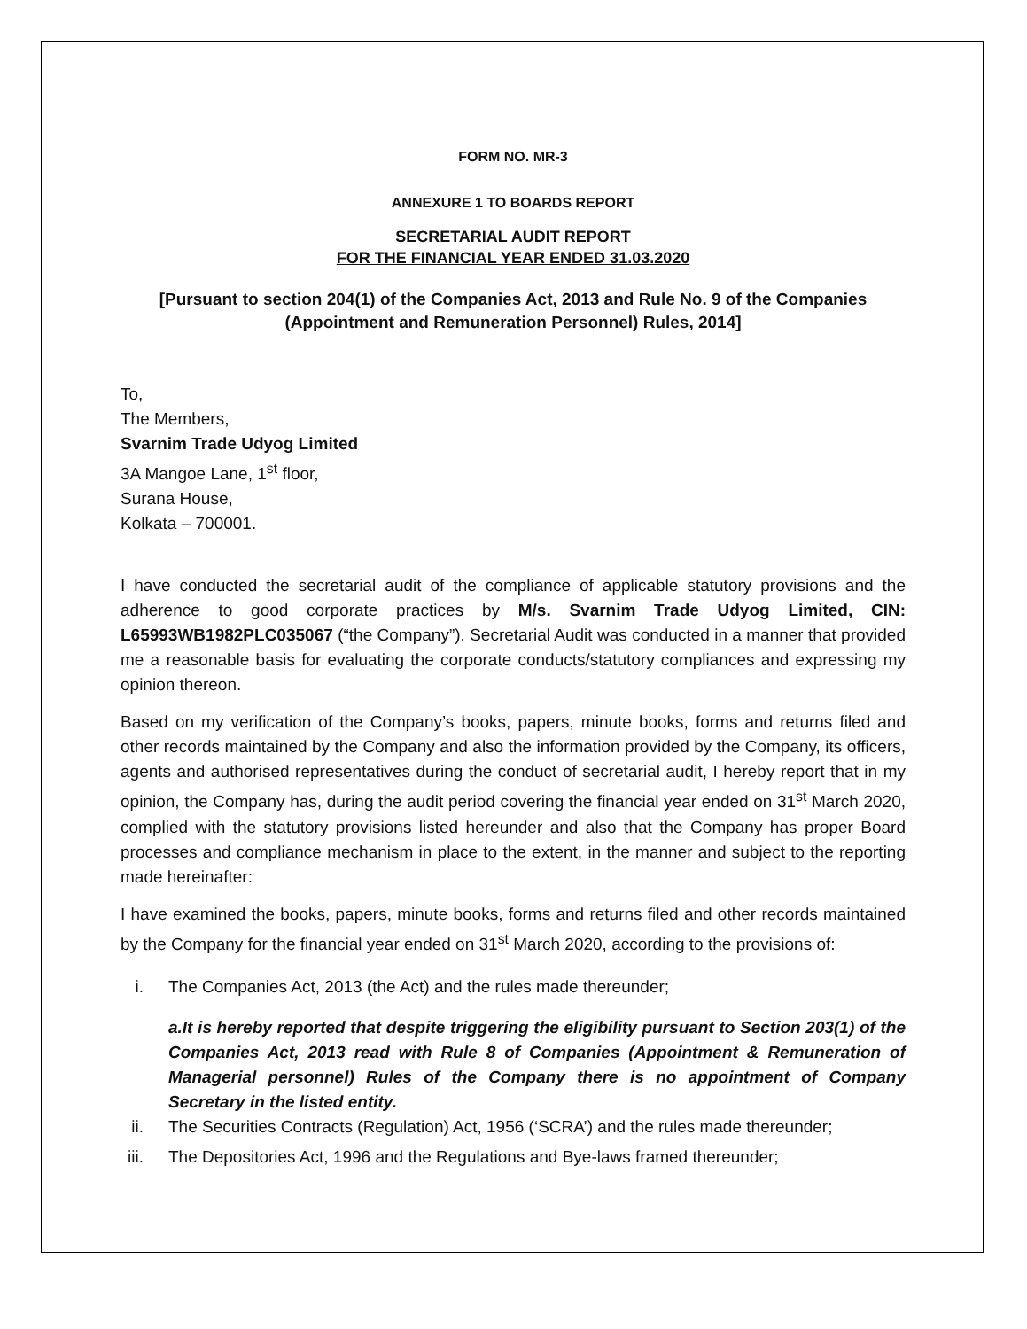FORM NO. MR-3
ANNEXURE 1 TO BOARDS REPORT
SECRETARIAL AUDIT REPORT
FOR THE FINANCIAL YEAR ENDED 31.03.2020
[Pursuant to section 204(1) of the Companies Act, 2013 and Rule No. 9 of the Companies (Appointment and Remuneration Personnel) Rules, 2014]
To,
The Members,
Svarnim Trade Udyog Limited
3A Mangoe Lane, 1<sup>st</sup> floor,
Surana House,
Kolkata – 700001.
I have conducted the secretarial audit of the compliance of applicable statutory provisions and the adherence to good corporate practices by M/s. Svarnim Trade Udyog Limited, CIN: L65993WB1982PLC035067 (“the Company”). Secretarial Audit was conducted in a manner that provided me a reasonable basis for evaluating the corporate conducts/statutory compliances and expressing my opinion thereon.
Based on my verification of the Company’s books, papers, minute books, forms and returns filed and other records maintained by the Company and also the information provided by the Company, its officers, agents and authorised representatives during the conduct of secretarial audit, I hereby report that in my opinion, the Company has, during the audit period covering the financial year ended on 31<sup>st</sup> March 2020, complied with the statutory provisions listed hereunder and also that the Company has proper Board processes and compliance mechanism in place to the extent, in the manner and subject to the reporting made hereinafter:
I have examined the books, papers, minute books, forms and returns filed and other records maintained by the Company for the financial year ended on 31<sup>st</sup> March 2020, according to the provisions of:
i. The Companies Act, 2013 (the Act) and the rules made thereunder;
a.It is hereby reported that despite triggering the eligibility pursuant to Section 203(1) of the Companies Act, 2013 read with Rule 8 of Companies (Appointment & Remuneration of Managerial personnel) Rules of the Company there is no appointment of Company Secretary in the listed entity.
ii. The Securities Contracts (Regulation) Act, 1956 (‘SCRA’) and the rules made thereunder;
iii. The Depositories Act, 1996 and the Regulations and Bye-laws framed thereunder;